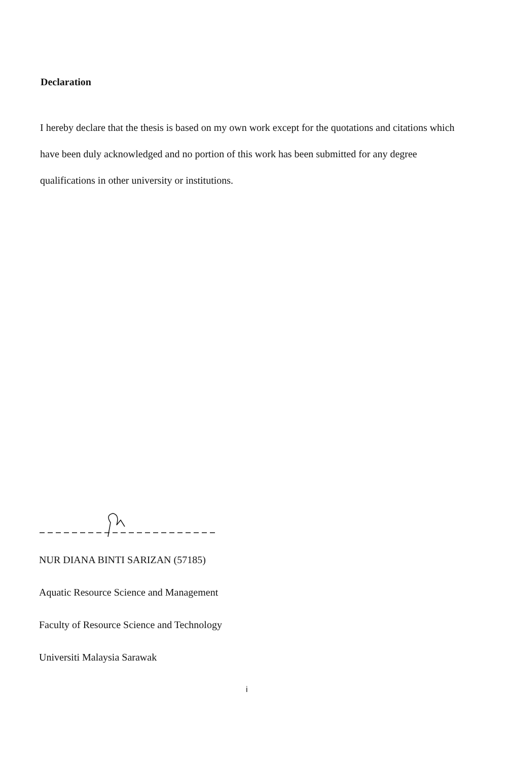Declaration
I hereby declare that the thesis is based on my own work except for the quotations and citations which have been duly acknowledged and no portion of this work has been submitted for any degree qualifications in other university or institutions.
NUR DIANA BINTI SARIZAN (57185)
Aquatic Resource Science and Management
Faculty of Resource Science and Technology
Universiti Malaysia Sarawak
i